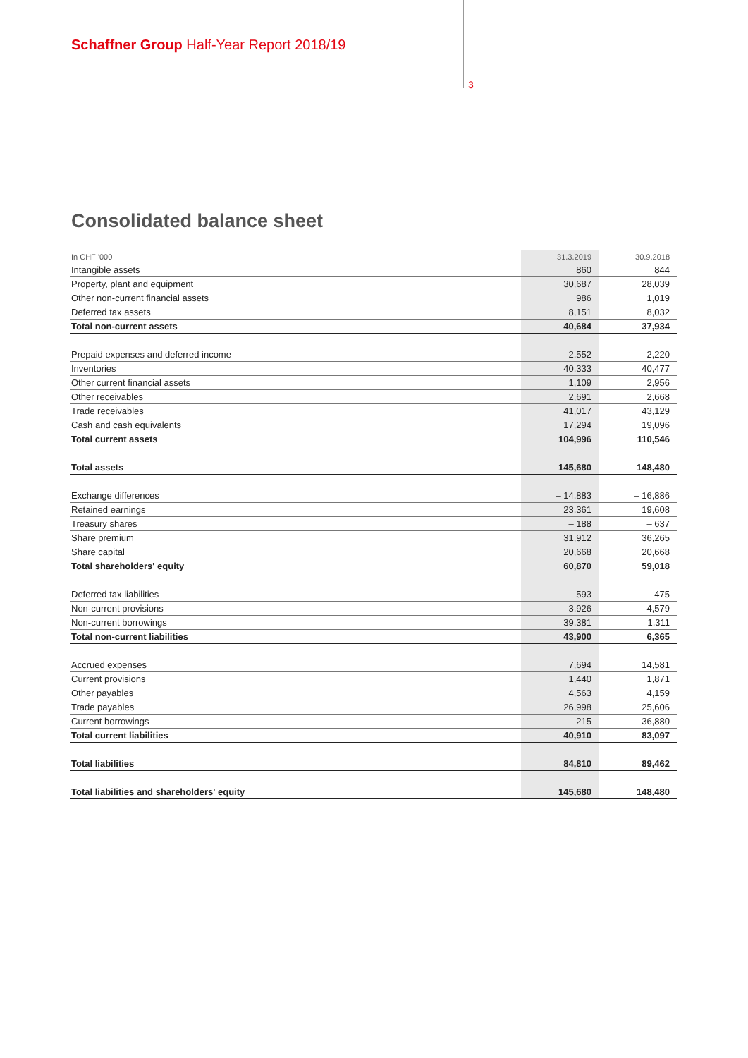Schaffner Group Half-Year Report 2018/19
3
Consolidated balance sheet
| In CHF '000 | 31.3.2019 | 30.9.2018 |
| --- | --- | --- |
| Intangible assets | 860 | 844 |
| Property, plant and equipment | 30,687 | 28,039 |
| Other non-current financial assets | 986 | 1,019 |
| Deferred tax assets | 8,151 | 8,032 |
| Total non-current assets | 40,684 | 37,934 |
| Prepaid expenses and deferred income | 2,552 | 2,220 |
| Inventories | 40,333 | 40,477 |
| Other current financial assets | 1,109 | 2,956 |
| Other receivables | 2,691 | 2,668 |
| Trade receivables | 41,017 | 43,129 |
| Cash and cash equivalents | 17,294 | 19,096 |
| Total current assets | 104,996 | 110,546 |
| Total assets | 145,680 | 148,480 |
| Exchange differences | – 14,883 | – 16,886 |
| Retained earnings | 23,361 | 19,608 |
| Treasury shares | – 188 | – 637 |
| Share premium | 31,912 | 36,265 |
| Share capital | 20,668 | 20,668 |
| Total shareholders' equity | 60,870 | 59,018 |
| Deferred tax liabilities | 593 | 475 |
| Non-current provisions | 3,926 | 4,579 |
| Non-current borrowings | 39,381 | 1,311 |
| Total non-current liabilities | 43,900 | 6,365 |
| Accrued expenses | 7,694 | 14,581 |
| Current provisions | 1,440 | 1,871 |
| Other payables | 4,563 | 4,159 |
| Trade payables | 26,998 | 25,606 |
| Current borrowings | 215 | 36,880 |
| Total current liabilities | 40,910 | 83,097 |
| Total liabilities | 84,810 | 89,462 |
| Total liabilities and shareholders' equity | 145,680 | 148,480 |